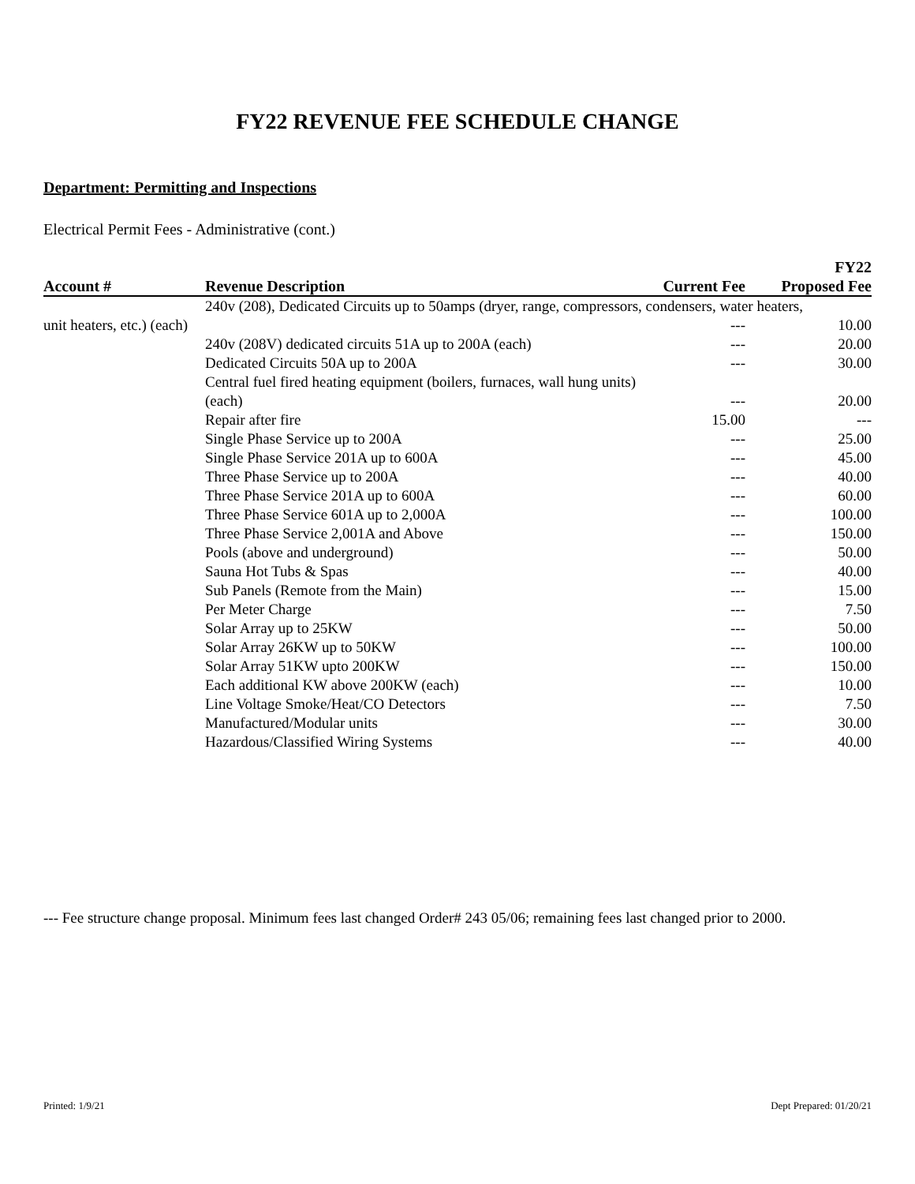FY22 REVENUE FEE SCHEDULE CHANGE
Department: Permitting and Inspections
Electrical Permit Fees - Administrative (cont.)
| Account # | Revenue Description | Current Fee | FY22 Proposed Fee |
| --- | --- | --- | --- |
| 240v (208), Dedicated Circuits up to 50amps (dryer, range, compressors, condensers, water heaters, | | | |
| unit heaters, etc.) (each) | | --- | 10.00 |
| | 240v (208V) dedicated circuits 51A up to 200A (each) | --- | 20.00 |
| | Dedicated Circuits 50A up to 200A | --- | 30.00 |
| | Central fuel fired heating equipment (boilers, furnaces, wall hung units) (each) | --- | 20.00 |
| | Repair after fire | 15.00 | --- |
| | Single Phase Service up to 200A | --- | 25.00 |
| | Single Phase Service 201A up to 600A | --- | 45.00 |
| | Three Phase Service up to 200A | --- | 40.00 |
| | Three Phase Service 201A up to 600A | --- | 60.00 |
| | Three Phase Service 601A up to 2,000A | --- | 100.00 |
| | Three Phase Service 2,001A and Above | --- | 150.00 |
| | Pools (above and underground) | --- | 50.00 |
| | Sauna Hot Tubs & Spas | --- | 40.00 |
| | Sub Panels (Remote from the Main) | --- | 15.00 |
| | Per Meter Charge | --- | 7.50 |
| | Solar Array up to 25KW | --- | 50.00 |
| | Solar Array 26KW up to 50KW | --- | 100.00 |
| | Solar Array 51KW upto 200KW | --- | 150.00 |
| | Each additional KW above 200KW (each) | --- | 10.00 |
| | Line Voltage Smoke/Heat/CO Detectors | --- | 7.50 |
| | Manufactured/Modular units | --- | 30.00 |
| | Hazardous/Classified Wiring Systems | --- | 40.00 |
--- Fee structure change proposal. Minimum fees last changed Order# 243 05/06; remaining fees last changed prior to 2000.
Printed: 1/9/21 Dept Prepared: 01/20/21